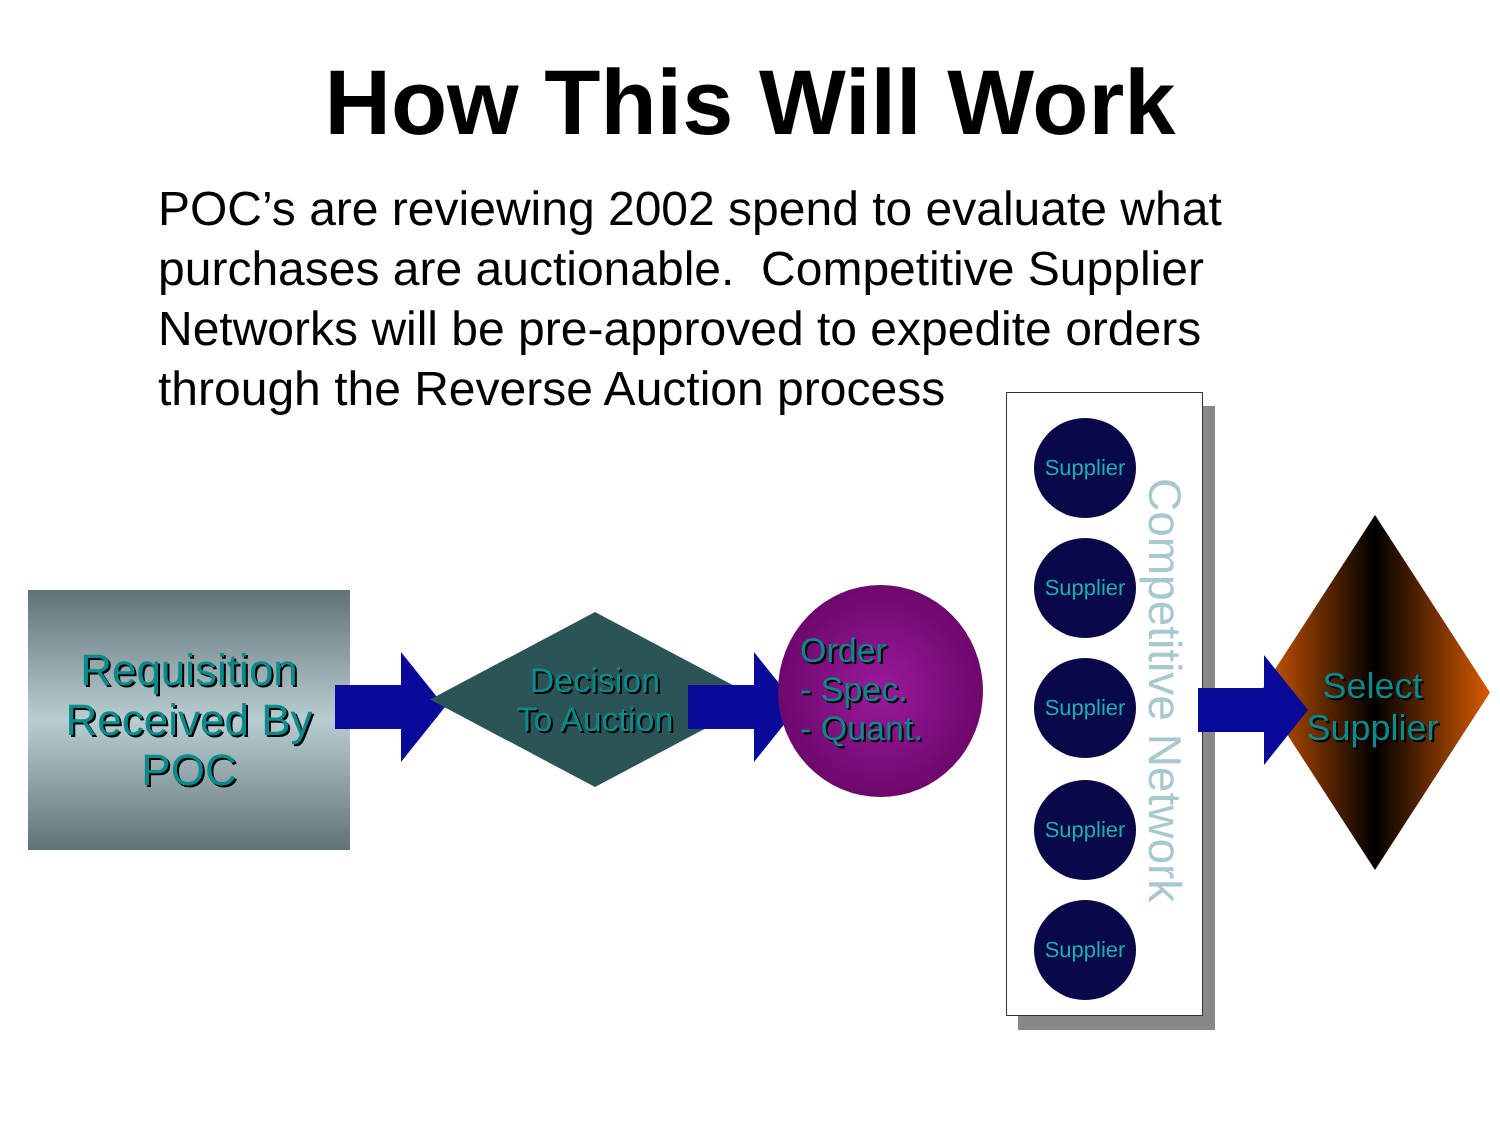How This Will Work
POC’s are reviewing 2002 spend to evaluate what purchases are auctionable. Competitive Supplier Networks will be pre-approved to expedite orders through the Reverse Auction process
Requisition
Received By
POC
Decision
To Auction
Order
- Spec.
- Quant.
Supplier
Supplier
Supplier
Supplier
Supplier
Competitive Network
Select Supplier